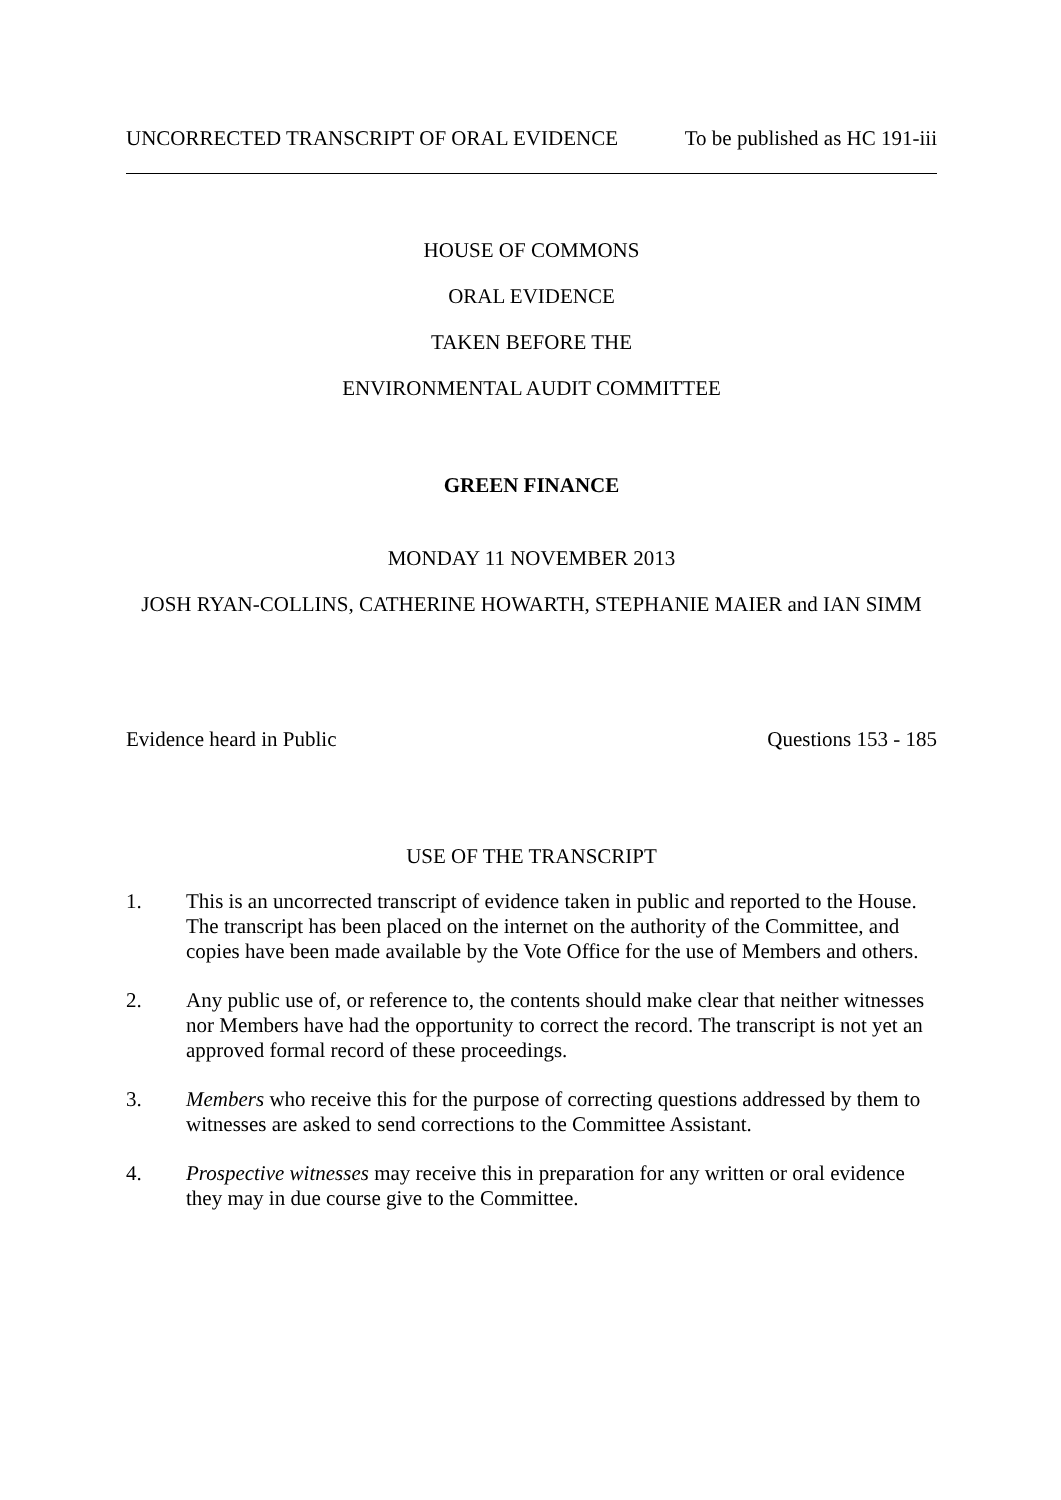UNCORRECTED TRANSCRIPT OF ORAL EVIDENCE To be published as HC 191-iii
HOUSE OF COMMONS
ORAL EVIDENCE
TAKEN BEFORE THE
ENVIRONMENTAL AUDIT COMMITTEE
GREEN FINANCE
MONDAY 11 NOVEMBER 2013
JOSH RYAN-COLLINS, CATHERINE HOWARTH, STEPHANIE MAIER and IAN SIMM
Evidence heard in Public Questions 153 - 185
USE OF THE TRANSCRIPT
1. This is an uncorrected transcript of evidence taken in public and reported to the House. The transcript has been placed on the internet on the authority of the Committee, and copies have been made available by the Vote Office for the use of Members and others.
2. Any public use of, or reference to, the contents should make clear that neither witnesses nor Members have had the opportunity to correct the record. The transcript is not yet an approved formal record of these proceedings.
3. Members who receive this for the purpose of correcting questions addressed by them to witnesses are asked to send corrections to the Committee Assistant.
4. Prospective witnesses may receive this in preparation for any written or oral evidence they may in due course give to the Committee.